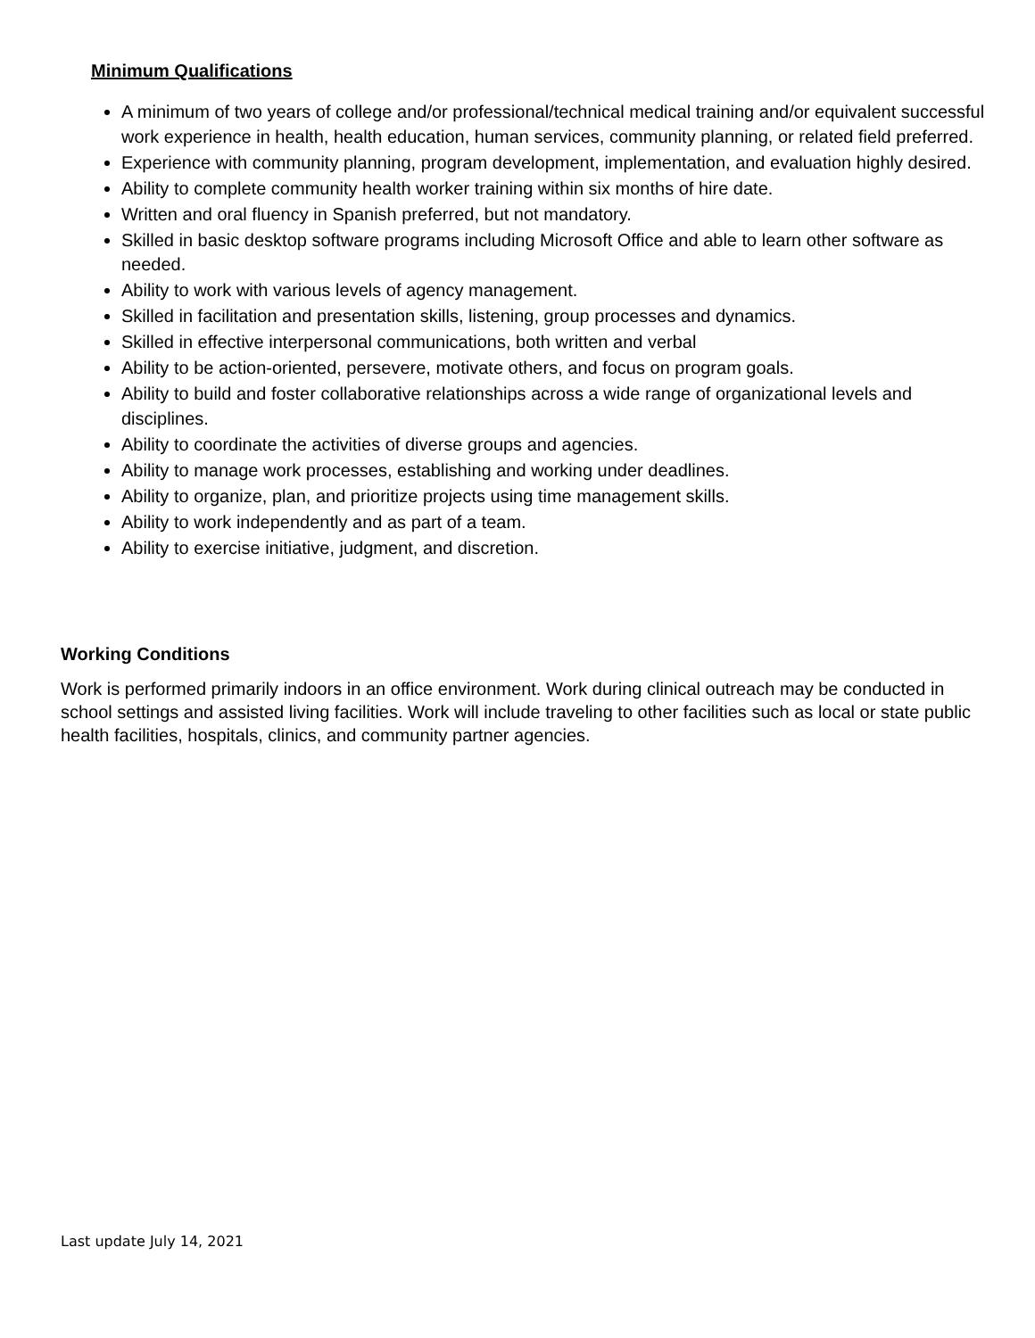Minimum Qualifications
A minimum of two years of college and/or professional/technical medical training and/or equivalent successful work experience in health, health education, human services, community planning, or related field preferred.
Experience with community planning, program development, implementation, and evaluation highly desired.
Ability to complete community health worker training within six months of hire date.
Written and oral fluency in Spanish preferred, but not mandatory.
Skilled in basic desktop software programs including Microsoft Office and able to learn other software as needed.
Ability to work with various levels of agency management.
Skilled in facilitation and presentation skills, listening, group processes and dynamics.
Skilled in effective interpersonal communications, both written and verbal
Ability to be action-oriented, persevere, motivate others, and focus on program goals.
Ability to build and foster collaborative relationships across a wide range of organizational levels and disciplines.
Ability to coordinate the activities of diverse groups and agencies.
Ability to manage work processes, establishing and working under deadlines.
Ability to organize, plan, and prioritize projects using time management skills.
Ability to work independently and as part of a team.
Ability to exercise initiative, judgment, and discretion.
Working Conditions
Work is performed primarily indoors in an office environment. Work during clinical outreach may be conducted in school settings and assisted living facilities. Work will include traveling to other facilities such as local or state public health facilities, hospitals, clinics, and community partner agencies.
Last update July 14, 2021